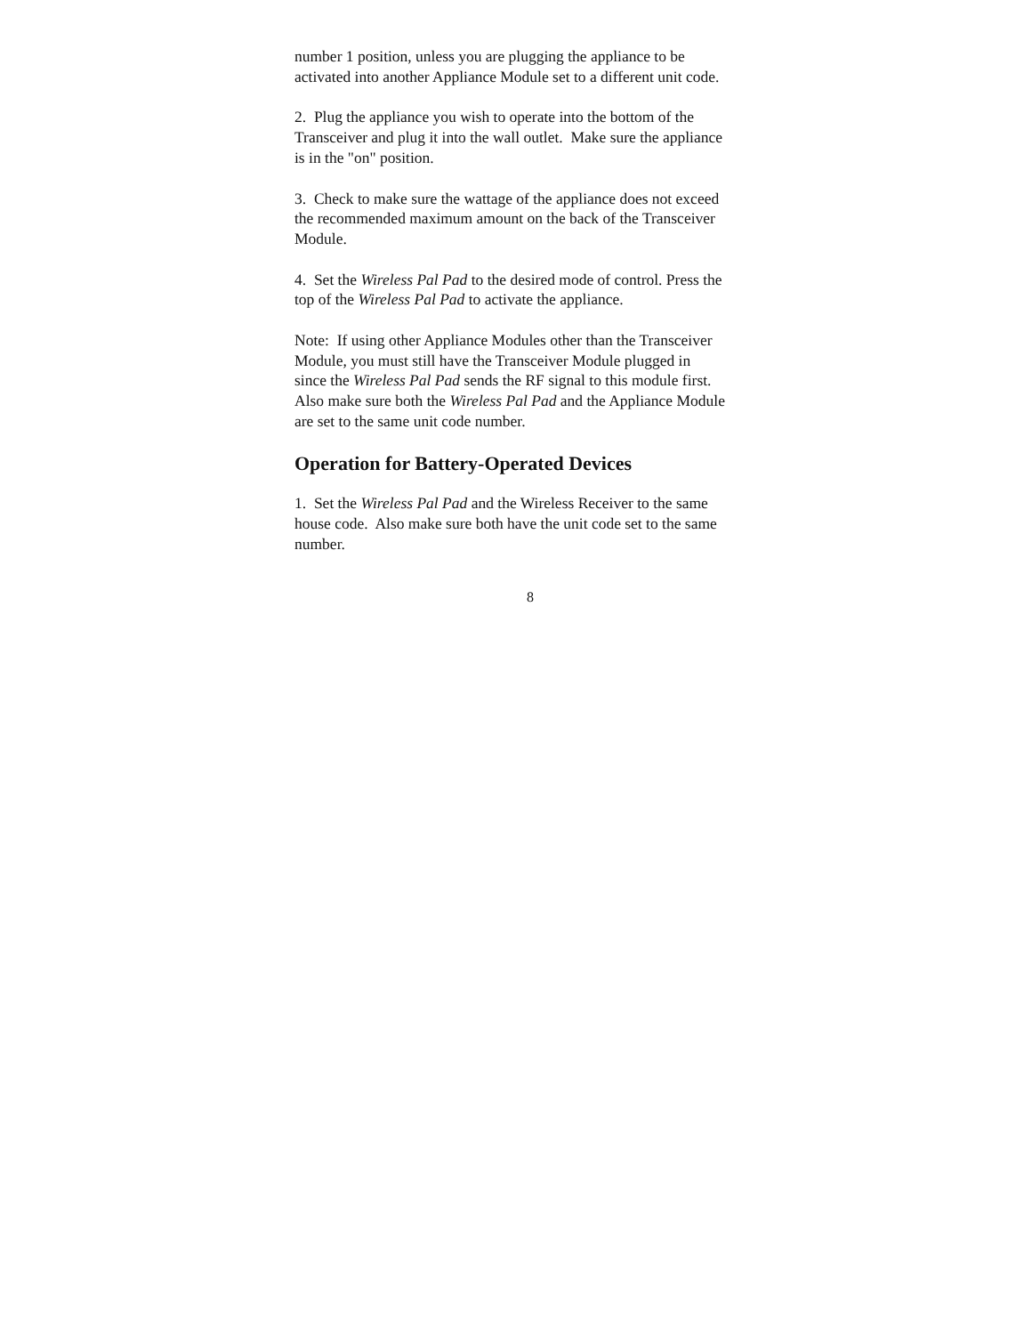number 1 position, unless you are plugging the appliance to be activated into another Appliance Module set to a different unit code.
2. Plug the appliance you wish to operate into the bottom of the Transceiver and plug it into the wall outlet. Make sure the appliance is in the "on" position.
3. Check to make sure the wattage of the appliance does not exceed the recommended maximum amount on the back of the Transceiver Module.
4. Set the Wireless Pal Pad to the desired mode of control. Press the top of the Wireless Pal Pad to activate the appliance.
Note: If using other Appliance Modules other than the Transceiver Module, you must still have the Transceiver Module plugged in since the Wireless Pal Pad sends the RF signal to this module first. Also make sure both the Wireless Pal Pad and the Appliance Module are set to the same unit code number.
Operation for Battery-Operated Devices
1. Set the Wireless Pal Pad and the Wireless Receiver to the same house code. Also make sure both have the unit code set to the same number.
8